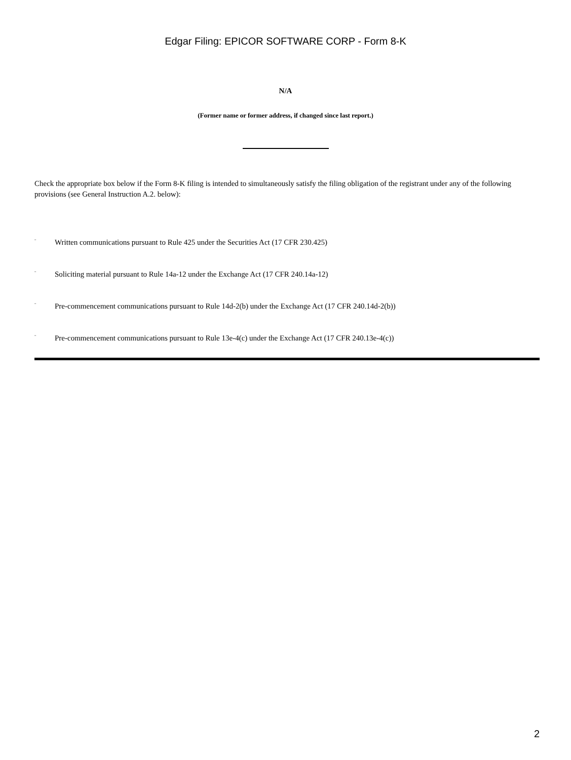Edgar Filing: EPICOR SOFTWARE CORP - Form 8-K
N/A
(Former name or former address, if changed since last report.)
Check the appropriate box below if the Form 8-K filing is intended to simultaneously satisfy the filing obligation of the registrant under any of the following provisions (see General Instruction A.2. below):
¨ Written communications pursuant to Rule 425 under the Securities Act (17 CFR 230.425)
¨ Soliciting material pursuant to Rule 14a-12 under the Exchange Act (17 CFR 240.14a-12)
¨ Pre-commencement communications pursuant to Rule 14d-2(b) under the Exchange Act (17 CFR 240.14d-2(b))
¨ Pre-commencement communications pursuant to Rule 13e-4(c) under the Exchange Act (17 CFR 240.13e-4(c))
2